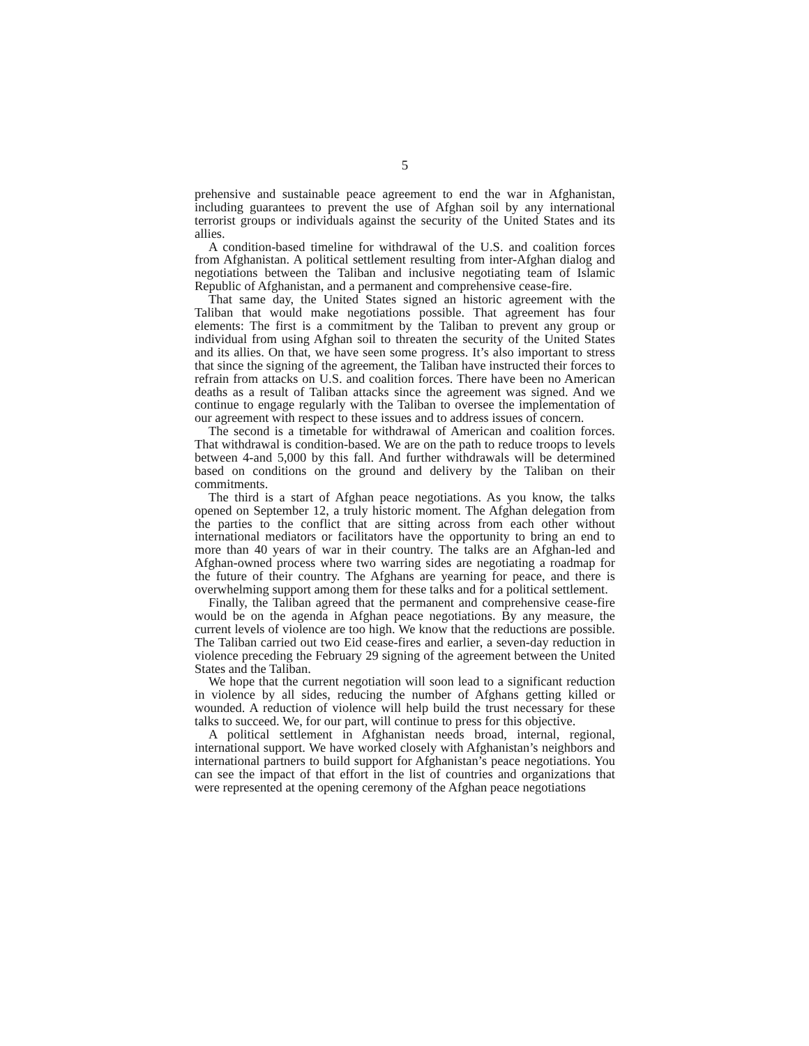5
prehensive and sustainable peace agreement to end the war in Afghanistan, including guarantees to prevent the use of Afghan soil by any international terrorist groups or individuals against the security of the United States and its allies.
A condition-based timeline for withdrawal of the U.S. and coalition forces from Afghanistan. A political settlement resulting from inter-Afghan dialog and negotiations between the Taliban and inclusive negotiating team of Islamic Republic of Afghanistan, and a permanent and comprehensive cease-fire.
That same day, the United States signed an historic agreement with the Taliban that would make negotiations possible. That agreement has four elements: The first is a commitment by the Taliban to prevent any group or individual from using Afghan soil to threaten the security of the United States and its allies. On that, we have seen some progress. It’s also important to stress that since the signing of the agreement, the Taliban have instructed their forces to refrain from attacks on U.S. and coalition forces. There have been no American deaths as a result of Taliban attacks since the agreement was signed. And we continue to engage regularly with the Taliban to oversee the implementation of our agreement with respect to these issues and to address issues of concern.
The second is a timetable for withdrawal of American and coalition forces. That withdrawal is condition-based. We are on the path to reduce troops to levels between 4-and 5,000 by this fall. And further withdrawals will be determined based on conditions on the ground and delivery by the Taliban on their commitments.
The third is a start of Afghan peace negotiations. As you know, the talks opened on September 12, a truly historic moment. The Afghan delegation from the parties to the conflict that are sitting across from each other without international mediators or facilitators have the opportunity to bring an end to more than 40 years of war in their country. The talks are an Afghan-led and Afghan-owned process where two warring sides are negotiating a roadmap for the future of their country. The Afghans are yearning for peace, and there is overwhelming support among them for these talks and for a political settlement.
Finally, the Taliban agreed that the permanent and comprehensive cease-fire would be on the agenda in Afghan peace negotiations. By any measure, the current levels of violence are too high. We know that the reductions are possible. The Taliban carried out two Eid cease-fires and earlier, a seven-day reduction in violence preceding the February 29 signing of the agreement between the United States and the Taliban.
We hope that the current negotiation will soon lead to a significant reduction in violence by all sides, reducing the number of Afghans getting killed or wounded. A reduction of violence will help build the trust necessary for these talks to succeed. We, for our part, will continue to press for this objective.
A political settlement in Afghanistan needs broad, internal, regional, international support. We have worked closely with Afghanistan’s neighbors and international partners to build support for Afghanistan’s peace negotiations. You can see the impact of that effort in the list of countries and organizations that were represented at the opening ceremony of the Afghan peace negotiations